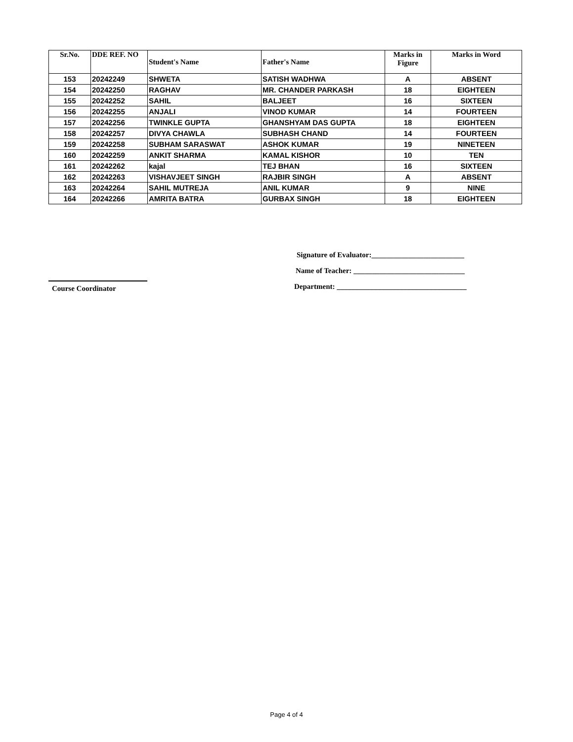| Sr.No. | DDE REF. NO | Student's Name | Father's Name | Marks in Figure | Marks in Word |
| --- | --- | --- | --- | --- | --- |
| 153 | 20242249 | SHWETA | SATISH WADHWA | A | ABSENT |
| 154 | 20242250 | RAGHAV | MR. CHANDER PARKASH | 18 | EIGHTEEN |
| 155 | 20242252 | SAHIL | BALJEET | 16 | SIXTEEN |
| 156 | 20242255 | ANJALI | VINOD KUMAR | 14 | FOURTEEN |
| 157 | 20242256 | TWINKLE GUPTA | GHANSHYAM DAS GUPTA | 18 | EIGHTEEN |
| 158 | 20242257 | DIVYA CHAWLA | SUBHASH CHAND | 14 | FOURTEEN |
| 159 | 20242258 | SUBHAM SARASWAT | ASHOK KUMAR | 19 | NINETEEN |
| 160 | 20242259 | ANKIT SHARMA | KAMAL KISHOR | 10 | TEN |
| 161 | 20242262 | kajal | TEJ BHAN | 16 | SIXTEEN |
| 162 | 20242263 | VISHAVJEET SINGH | RAJBIR SINGH | A | ABSENT |
| 163 | 20242264 | SAHIL MUTREJA | ANIL KUMAR | 9 | NINE |
| 164 | 20242266 | AMRITA BATRA | GURBAX SINGH | 18 | EIGHTEEN |
Signature of Evaluator:_________________________
Name of Teacher: ______________________________
Course Coordinator
Department: ___________________________________
Page 4 of 4